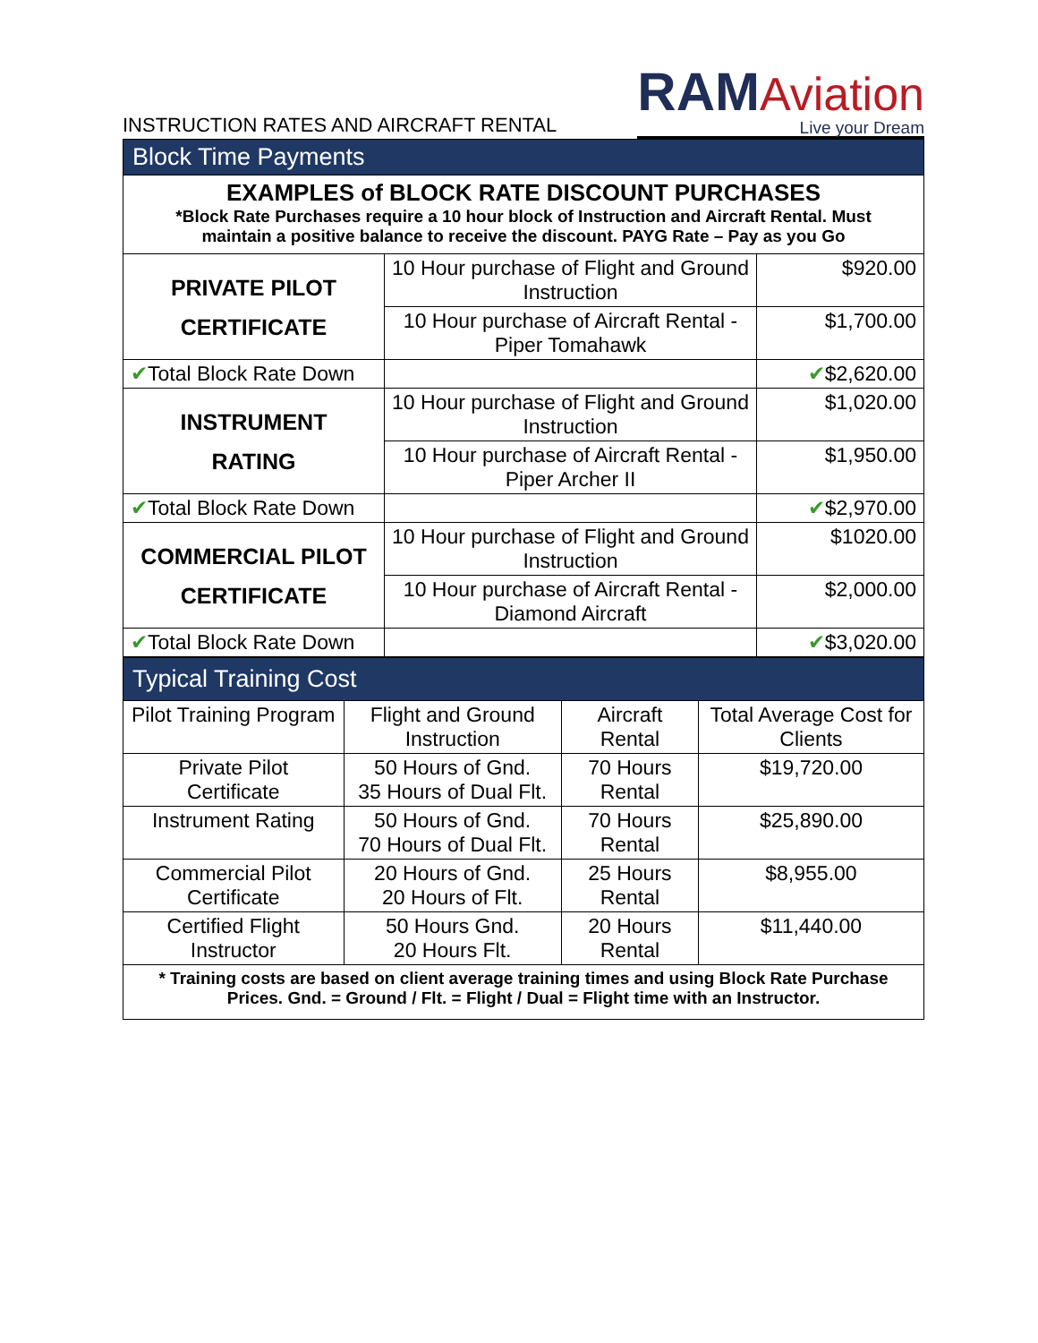INSTRUCTION RATES AND AIRCRAFT RENTAL
RAM Aviation
Live your Dream
| Block Time Payments | | |
| EXAMPLES of BLOCK RATE DISCOUNT PURCHASES *Block Rate Purchases require a 10 hour block of Instruction and Aircraft Rental. Must maintain a positive balance to receive the discount. PAYG Rate – Pay as you Go | | |
| PRIVATE PILOT CERTIFICATE | 10 Hour purchase of Flight and Ground Instruction | $920.00 |
| | 10 Hour purchase of Aircraft Rental - Piper Tomahawk | $1,700.00 |
| ✔ Total Block Rate Down | | ✔ $2,620.00 |
| INSTRUMENT RATING | 10 Hour purchase of Flight and Ground Instruction | $1,020.00 |
| | 10 Hour purchase of Aircraft Rental - Piper Archer II | $1,950.00 |
| ✔ Total Block Rate Down | | ✔ $2,970.00 |
| COMMERCIAL PILOT CERTIFICATE | 10 Hour purchase of Flight and Ground Instruction | $1020.00 |
| | 10 Hour purchase of Aircraft Rental - Diamond Aircraft | $2,000.00 |
| ✔ Total Block Rate Down | | ✔ $3,020.00 |
| Typical Training Cost | | | |
| Pilot Training Program | Flight and Ground Instruction | Aircraft Rental | Total Average Cost for Clients |
| Private Pilot Certificate | 50 Hours of Gnd. 35 Hours of Dual Flt. | 70 Hours Rental | $19,720.00 |
| Instrument Rating | 50 Hours of Gnd. 70 Hours of Dual Flt. | 70 Hours Rental | $25,890.00 |
| Commercial Pilot Certificate | 20 Hours of Gnd. 20 Hours of Flt. | 25 Hours Rental | $8,955.00 |
| Certified Flight Instructor | 50 Hours Gnd. 20 Hours Flt. | 20 Hours Rental | $11,440.00 |
| * Training costs are based on client average training times and using Block Rate Purchase Prices. Gnd. = Ground / Flt. = Flight / Dual = Flight time with an Instructor. | | | |